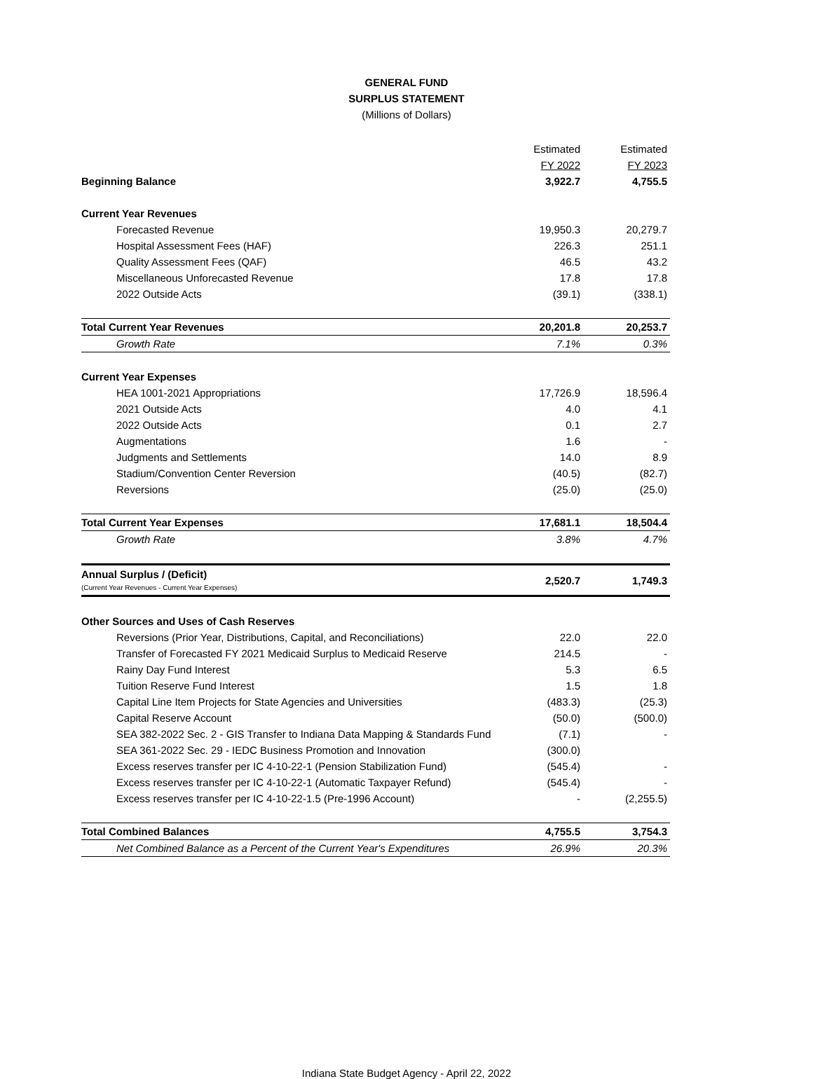GENERAL FUND
SURPLUS STATEMENT
(Millions of Dollars)
| | Estimated | Estimated |
| | FY 2022 | FY 2023 |
| Beginning Balance | 3,922.7 | 4,755.5 |
| Current Year Revenues | | |
| Forecasted Revenue | 19,950.3 | 20,279.7 |
| Hospital Assessment Fees (HAF) | 226.3 | 251.1 |
| Quality Assessment Fees (QAF) | 46.5 | 43.2 |
| Miscellaneous Unforecasted Revenue | 17.8 | 17.8 |
| 2022 Outside Acts | (39.1) | (338.1) |
| Total Current Year Revenues | 20,201.8 | 20,253.7 |
| Growth Rate | 7.1% | 0.3% |
| Current Year Expenses | | |
| HEA 1001-2021 Appropriations | 17,726.9 | 18,596.4 |
| 2021 Outside Acts | 4.0 | 4.1 |
| 2022 Outside Acts | 0.1 | 2.7 |
| Augmentations | 1.6 | - |
| Judgments and Settlements | 14.0 | 8.9 |
| Stadium/Convention Center Reversion | (40.5) | (82.7) |
| Reversions | (25.0) | (25.0) |
| Total Current Year Expenses | 17,681.1 | 18,504.4 |
| Growth Rate | 3.8% | 4.7% |
| Annual Surplus / (Deficit) (Current Year Revenues - Current Year Expenses) | 2,520.7 | 1,749.3 |
| Other Sources and Uses of Cash Reserves | | |
| Reversions (Prior Year, Distributions, Capital, and Reconciliations) | 22.0 | 22.0 |
| Transfer of Forecasted FY 2021 Medicaid Surplus to Medicaid Reserve | 214.5 | - |
| Rainy Day Fund Interest | 5.3 | 6.5 |
| Tuition Reserve Fund Interest | 1.5 | 1.8 |
| Capital Line Item Projects for State Agencies and Universities | (483.3) | (25.3) |
| Capital Reserve Account | (50.0) | (500.0) |
| SEA 382-2022 Sec. 2 - GIS Transfer to Indiana Data Mapping & Standards Fund | (7.1) | - |
| SEA 361-2022 Sec. 29 - IEDC Business Promotion and Innovation | (300.0) | |
| Excess reserves transfer per IC 4-10-22-1 (Pension Stabilization Fund) | (545.4) | - |
| Excess reserves transfer per IC 4-10-22-1 (Automatic Taxpayer Refund) | (545.4) | - |
| Excess reserves transfer per IC 4-10-22-1.5 (Pre-1996 Account) | - | (2,255.5) |
| Total Combined Balances | 4,755.5 | 3,754.3 |
| Net Combined Balance as a Percent of the Current Year's Expenditures | 26.9% | 20.3% |
Indiana State Budget Agency - April 22, 2022